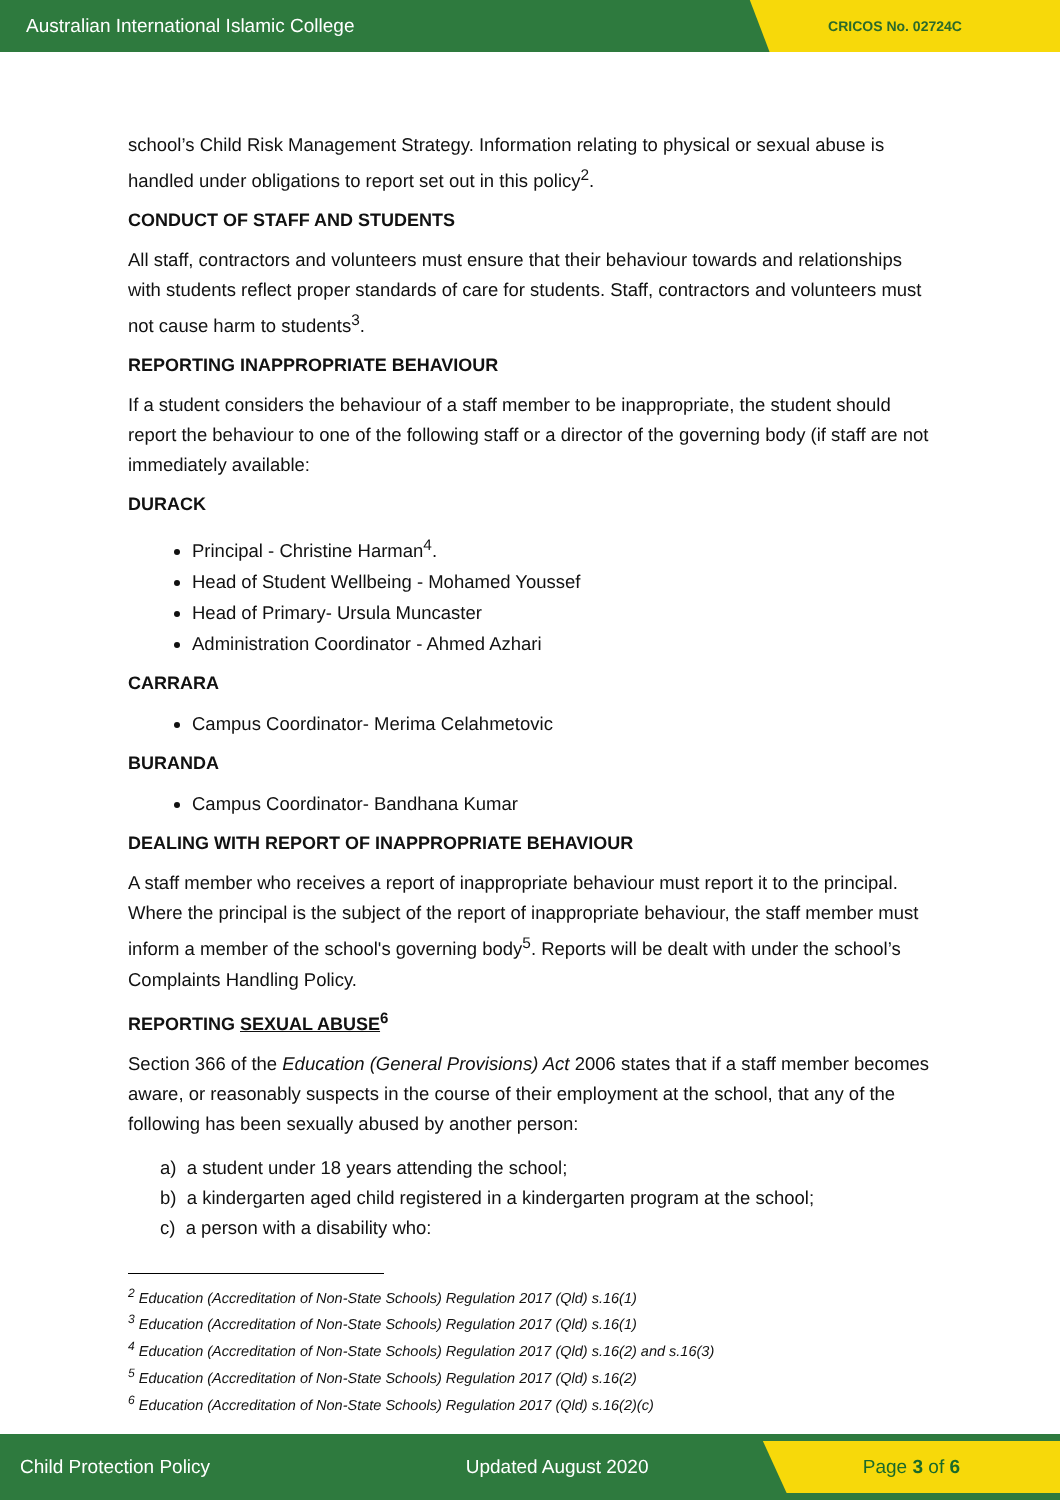Australian International Islamic College CRICOS No. 02724C
school’s Child Risk Management Strategy. Information relating to physical or sexual abuse is handled under obligations to report set out in this policy<sup>2</sup>.
CONDUCT OF STAFF AND STUDENTS
All staff, contractors and volunteers must ensure that their behaviour towards and relationships with students reflect proper standards of care for students. Staff, contractors and volunteers must not cause harm to students<sup>3</sup>.
REPORTING INAPPROPRIATE BEHAVIOUR
If a student considers the behaviour of a staff member to be inappropriate, the student should report the behaviour to one of the following staff or a director of the governing body (if staff are not immediately available:
DURACK
Principal - Christine Harman<sup>4</sup>.
Head of Student Wellbeing - Mohamed Youssef
Head of Primary- Ursula Muncaster
Administration Coordinator - Ahmed Azhari
CARRARA
Campus Coordinator- Merima Celahmetovic
BURANDA
Campus Coordinator- Bandhana Kumar
DEALING WITH REPORT OF INAPPROPRIATE BEHAVIOUR
A staff member who receives a report of inappropriate behaviour must report it to the principal. Where the principal is the subject of the report of inappropriate behaviour, the staff member must inform a member of the school's governing body<sup>5</sup>. Reports will be dealt with under the school’s Complaints Handling Policy.
REPORTING SEXUAL ABUSE<sup>6</sup>
Section 366 of the Education (General Provisions) Act 2006 states that if a staff member becomes aware, or reasonably suspects in the course of their employment at the school, that any of the following has been sexually abused by another person:
a) a student under 18 years attending the school;
b) a kindergarten aged child registered in a kindergarten program at the school;
c) a person with a disability who:
<sup>2</sup> Education (Accreditation of Non-State Schools) Regulation 2017 (Qld) s.16(1)
<sup>3</sup> Education (Accreditation of Non-State Schools) Regulation 2017 (Qld) s.16(1)
<sup>4</sup> Education (Accreditation of Non-State Schools) Regulation 2017 (Qld) s.16(2) and s.16(3)
<sup>5</sup> Education (Accreditation of Non-State Schools) Regulation 2017 (Qld) s.16(2)
<sup>6</sup> Education (Accreditation of Non-State Schools) Regulation 2017 (Qld) s.16(2)(c)
Child Protection Policy Updated August 2020 Page 3 of 6